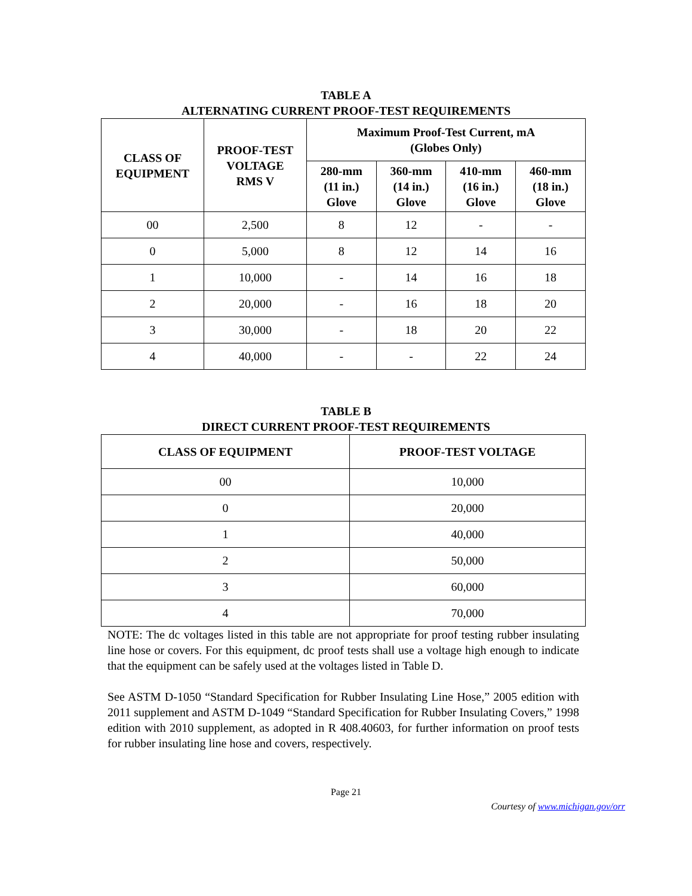TABLE A
ALTERNATING CURRENT PROOF-TEST REQUIREMENTS
| CLASS OF EQUIPMENT | PROOF-TEST VOLTAGE RMS V | Maximum Proof-Test Current, mA (Globes Only) | | | |
| --- | --- | --- | --- | --- | --- |
| | | 280-mm (11 in.) Glove | 360-mm (14 in.) Glove | 410-mm (16 in.) Glove | 460-mm (18 in.) Glove |
| 00 | 2,500 | 8 | 12 | - | - |
| 0 | 5,000 | 8 | 12 | 14 | 16 |
| 1 | 10,000 | - | 14 | 16 | 18 |
| 2 | 20,000 | - | 16 | 18 | 20 |
| 3 | 30,000 | - | 18 | 20 | 22 |
| 4 | 40,000 | - | - | 22 | 24 |
TABLE B
DIRECT CURRENT PROOF-TEST REQUIREMENTS
| CLASS OF EQUIPMENT | PROOF-TEST VOLTAGE |
| --- | --- |
| 00 | 10,000 |
| 0 | 20,000 |
| 1 | 40,000 |
| 2 | 50,000 |
| 3 | 60,000 |
| 4 | 70,000 |
NOTE: The dc voltages listed in this table are not appropriate for proof testing rubber insulating line hose or covers. For this equipment, dc proof tests shall use a voltage high enough to indicate that the equipment can be safely used at the voltages listed in Table D.
See ASTM D-1050 “Standard Specification for Rubber Insulating Line Hose,” 2005 edition with 2011 supplement and ASTM D-1049 “Standard Specification for Rubber Insulating Covers,” 1998 edition with 2010 supplement, as adopted in R 408.40603, for further information on proof tests for rubber insulating line hose and covers, respectively.
Page 21
Courtesy of www.michigan.gov/orr